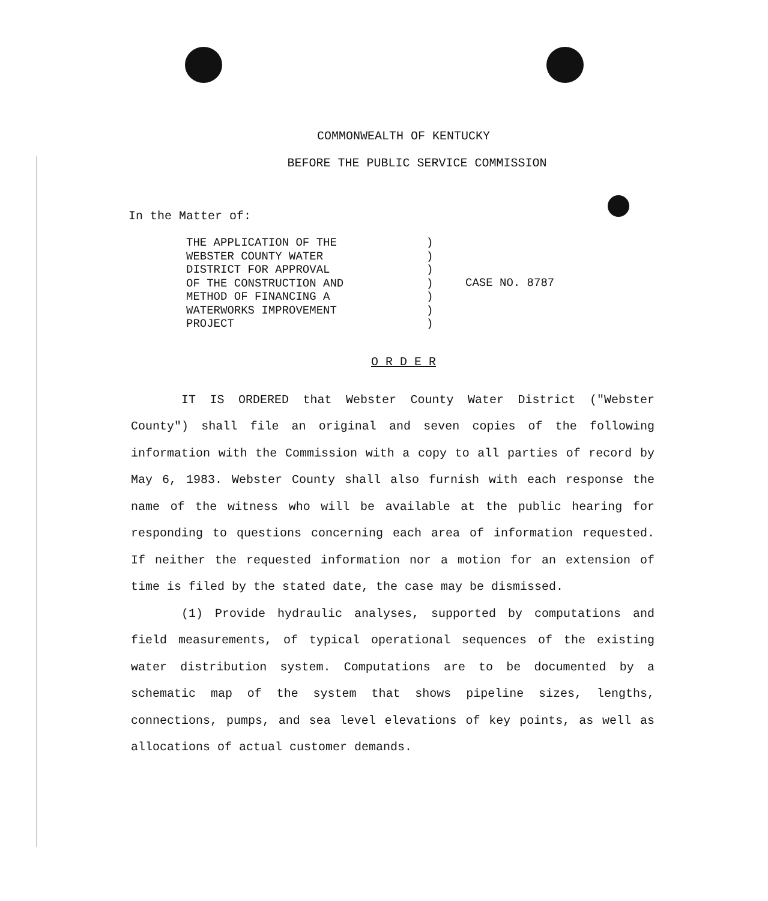COMMONWEALTH OF KENTUCKY
BEFORE THE PUBLIC SERVICE COMMISSION
In the Matter of:
THE APPLICATION OF THE
WEBSTER COUNTY WATER
DISTRICT FOR APPROVAL
OF THE CONSTRUCTION AND
METHOD OF FINANCING A
WATERWORKS IMPROVEMENT
PROJECT
)
)
)
)
)
)
)
CASE NO. 8787
O R D E R
IT IS ORDERED that Webster County Water District ("Webster County") shall file an original and seven copies of the following information with the Commission with a copy to all parties of record by May 6, 1983. Webster County shall also furnish with each response the name of the witness who will be available at the public hearing for responding to questions concerning each area of information requested. If neither the requested information nor a motion for an extension of time is filed by the stated date, the case may be dismissed.
(1) Provide hydraulic analyses, supported by computations and field measurements, of typical operational sequences of the existing water distribution system. Computations are to be documented by a schematic map of the system that shows pipeline sizes, lengths, connections, pumps, and sea level elevations of key points, as well as allocations of actual customer demands.